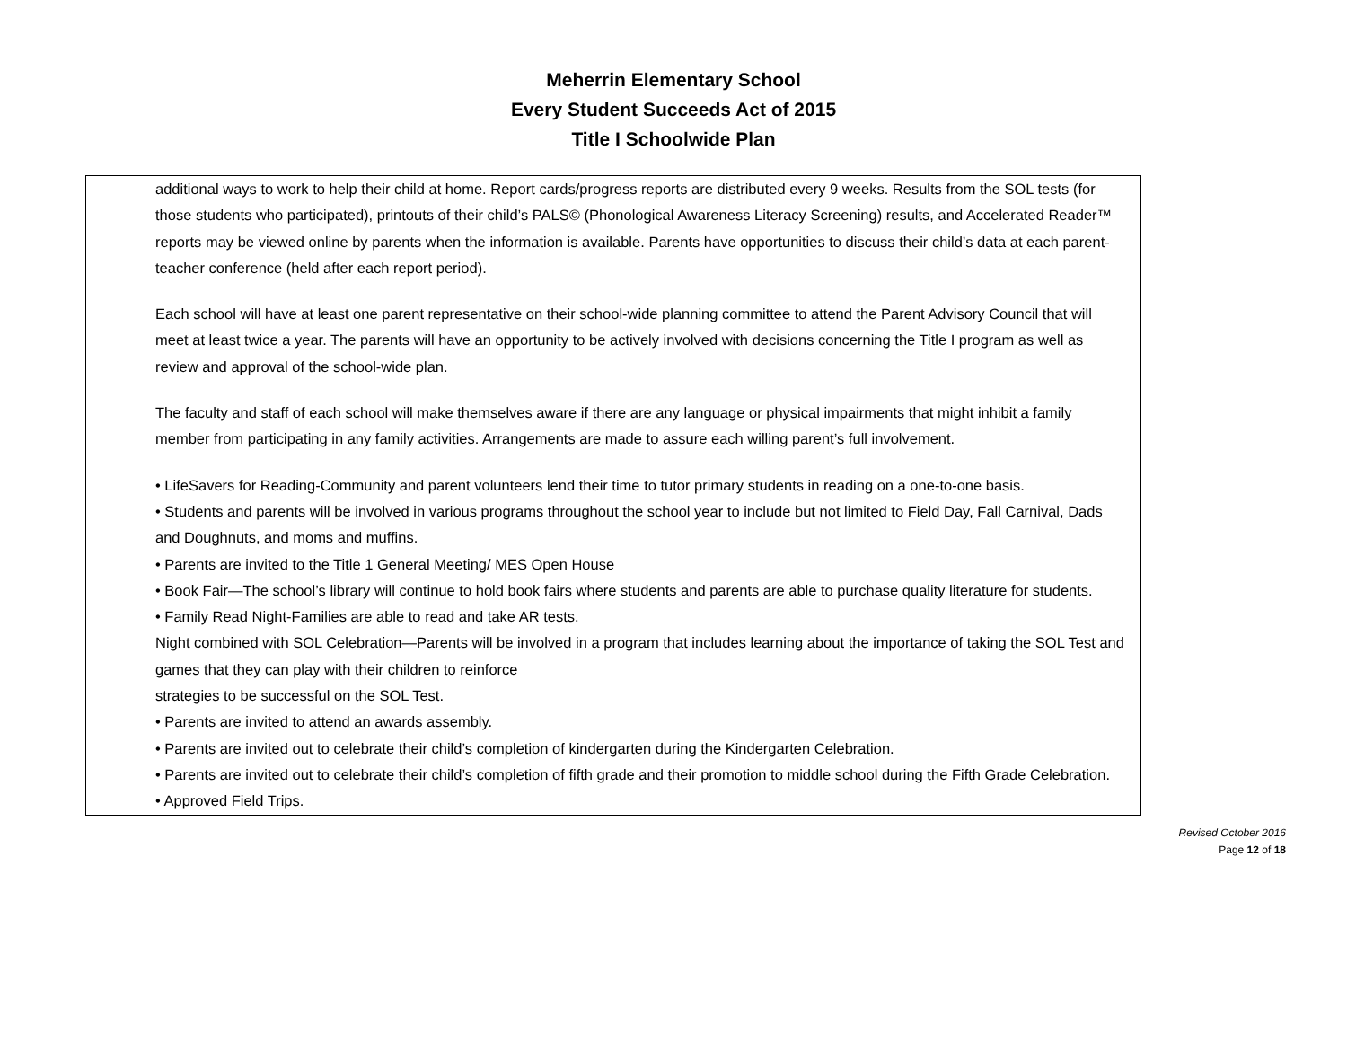Meherrin Elementary School
Every Student Succeeds Act of 2015
Title I Schoolwide Plan
additional ways to work to help their child at home. Report cards/progress reports are distributed every 9 weeks. Results from the SOL tests (for those students who participated), printouts of their child’s PALS© (Phonological Awareness Literacy Screening) results, and Accelerated Reader™ reports may be viewed online by parents when the information is available. Parents have opportunities to discuss their child’s data at each parent-teacher conference (held after each report period).
Each school will have at least one parent representative on their school-wide planning committee to attend the Parent Advisory Council that will meet at least twice a year. The parents will have an opportunity to be actively involved with decisions concerning the Title I program as well as review and approval of the school-wide plan.
The faculty and staff of each school will make themselves aware if there are any language or physical impairments that might inhibit a family member from participating in any family activities. Arrangements are made to assure each willing parent’s full involvement.
• LifeSavers for Reading-Community and parent volunteers lend their time to tutor primary students in reading on a one-to-one basis.
• Students and parents will be involved in various programs throughout the school year to include but not limited to Field Day, Fall Carnival, Dads and Doughnuts, and moms and muffins.
• Parents are invited to the Title 1 General Meeting/ MES Open House
• Book Fair—The school’s library will continue to hold book fairs where students and parents are able to purchase quality literature for students.
• Family Read Night-Families are able to read and take AR tests.
Night combined with SOL Celebration—Parents will be involved in a program that includes learning about the importance of taking the SOL Test and games that they can play with their children to reinforce
strategies to be successful on the SOL Test.
• Parents are invited to attend an awards assembly.
• Parents are invited out to celebrate their child’s completion of kindergarten during the Kindergarten Celebration.
• Parents are invited out to celebrate their child’s completion of fifth grade and their promotion to middle school during the Fifth Grade Celebration.
• Approved Field Trips.
Revised October 2016
Page 12 of 18